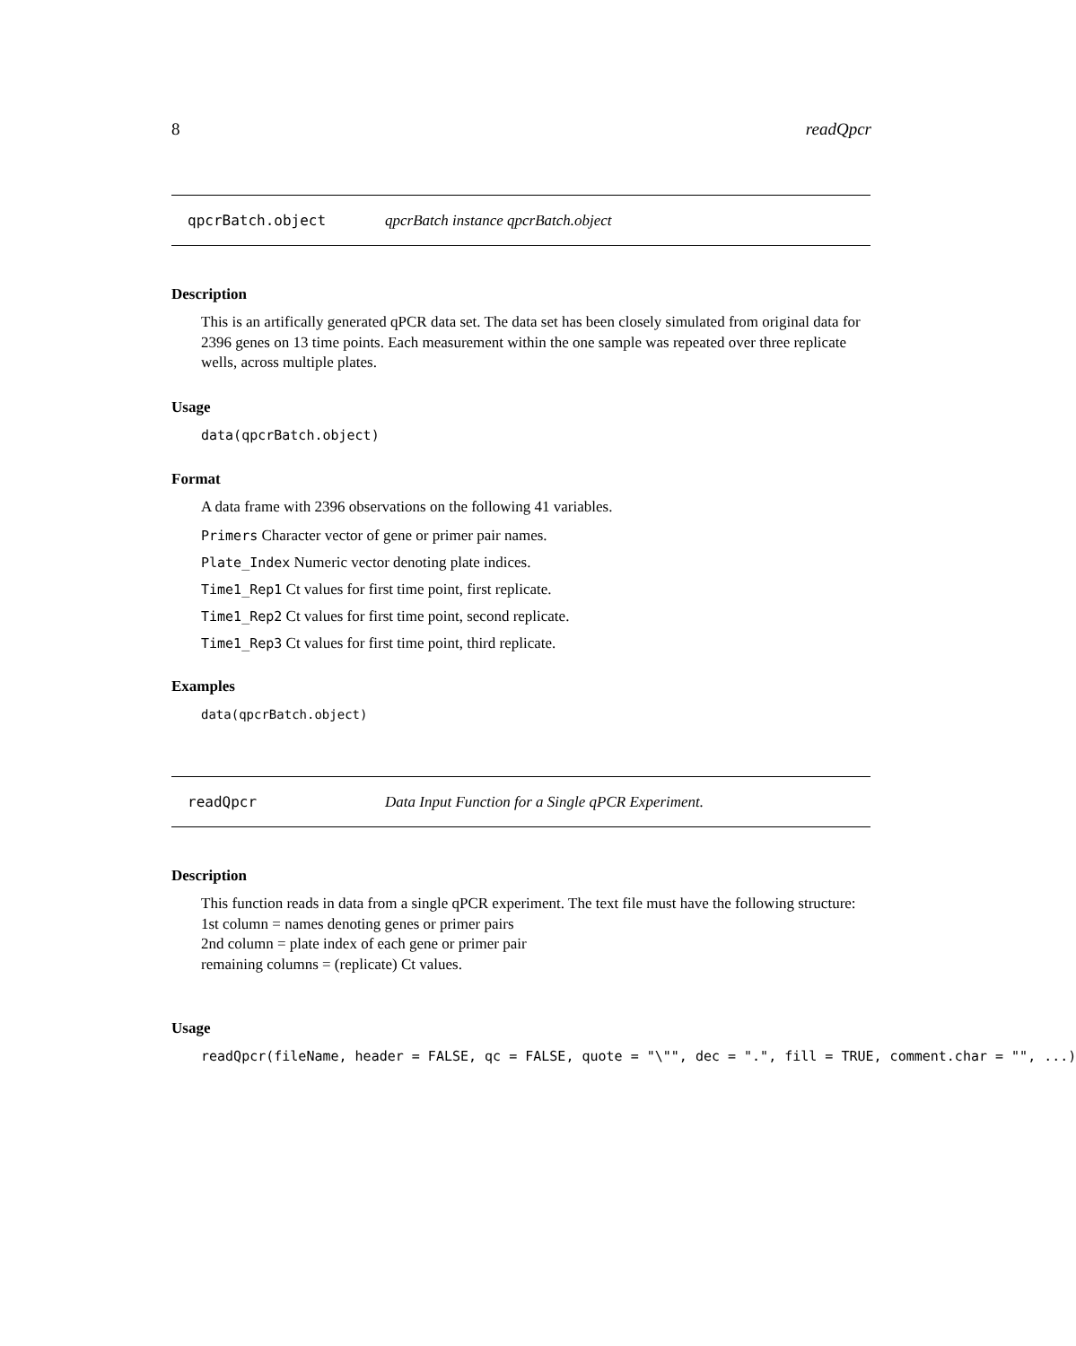8 readQpcr
qpcrBatch.object qpcrBatch instance qpcrBatch.object
Description
This is an artifically generated qPCR data set. The data set has been closely simulated from original data for 2396 genes on 13 time points. Each measurement within the one sample was repeated over three replicate wells, across multiple plates.
Usage
data(qpcrBatch.object)
Format
A data frame with 2396 observations on the following 41 variables.
Primers Character vector of gene or primer pair names.
Plate_Index Numeric vector denoting plate indices.
Time1_Rep1 Ct values for first time point, first replicate.
Time1_Rep2 Ct values for first time point, second replicate.
Time1_Rep3 Ct values for first time point, third replicate.
Examples
data(qpcrBatch.object)
readQpcr Data Input Function for a Single qPCR Experiment.
Description
This function reads in data from a single qPCR experiment. The text file must have the following structure:
1st column = names denoting genes or primer pairs
2nd column = plate index of each gene or primer pair
remaining columns = (replicate) Ct values.
Usage
readQpcr(fileName, header = FALSE, qc = FALSE, quote = "\"", dec = ".", fill = TRUE, comment.char = "", ...)